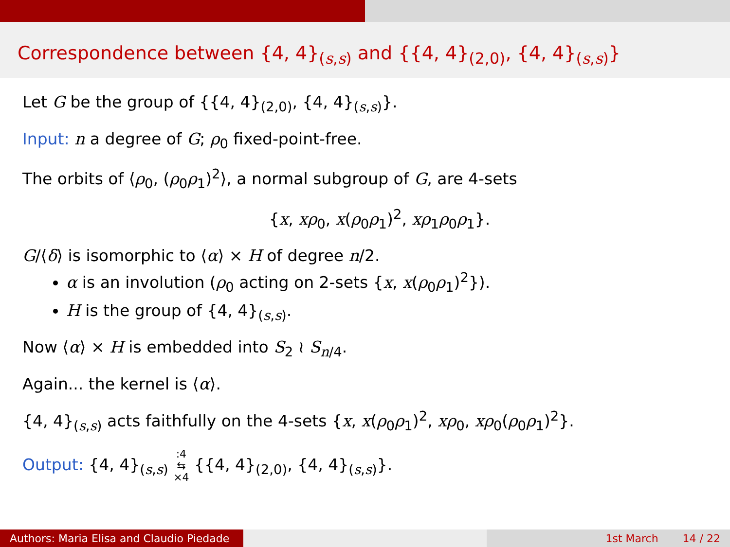Correspondence between {4, 4}<sub>(s,s)</sub> and {{4, 4}<sub>(2,0)</sub>, {4, 4}<sub>(s,s)</sub>}
Let G be the group of {{4, 4}<sub>(2,0)</sub>, {4, 4}<sub>(s,s)</sub>}.
Input: n a degree of G; ρ<sub>0</sub> fixed-point-free.
The orbits of ⟨ρ<sub>0</sub>, (ρ<sub>0</sub>ρ<sub>1</sub>)<sup>2</sup>⟩, a normal subgroup of G, are 4-sets
{x, xρ<sub>0</sub>, x(ρ<sub>0</sub>ρ<sub>1</sub>)<sup>2</sup>, xρ<sub>1</sub>ρ<sub>0</sub>ρ<sub>1</sub>}.
G/⟨δ⟩ is isomorphic to ⟨α⟩ × H of degree n/2.
α is an involution (ρ<sub>0</sub> acting on 2-sets {x, x(ρ<sub>0</sub>ρ<sub>1</sub>)<sup>2</sup>}).
H is the group of {4, 4}<sub>(s,s)</sub>.
Now ⟨α⟩ × H is embedded into S<sub>2</sub> ≀ S<sub>n/4</sub>.
Again... the kernel is ⟨α⟩.
{4, 4}<sub>(s,s)</sub> acts faithfully on the 4-sets {x, x(ρ<sub>0</sub>ρ<sub>1</sub>)<sup>2</sup>, xρ<sub>0</sub>, xρ<sub>0</sub>(ρ<sub>0</sub>ρ<sub>1</sub>)<sup>2</sup>}.
Output: {4, 4}<sub>(s,s)</sub> :4
⇆
×4 {{4, 4}<sub>(2,0)</sub>, {4, 4}<sub>(s,s)</sub>}.
Authors: Maria Elisa and Claudio Piedade
1st March 14 / 22